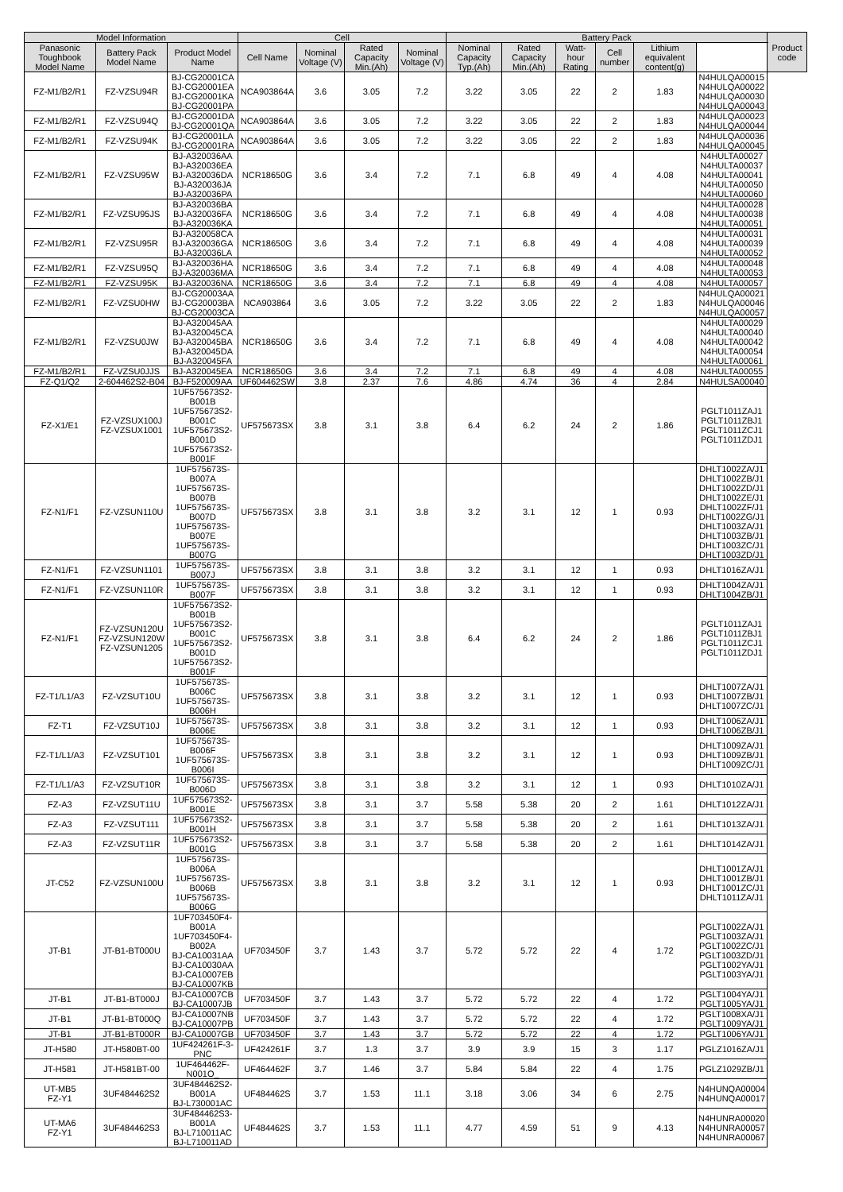| Model Information | | | Cell | | | | Battery Pack | | | | | | Product code |
| --- | --- | --- | --- | --- | --- | --- | --- | --- | --- | --- | --- | --- | --- |
| Panasonic Toughbook Model Name | Battery Pack Model Name | Product Model Name | Cell Name | Nominal Voltage (V) | Rated Capacity Min.(Ah) | Nominal Voltage (V) | Nominal Capacity Typ.(Ah) | Rated Capacity Min.(Ah) | Watt-hour Rating | Cell number | Lithium equivalent content(g) | | |
| FZ-M1/B2/R1 | FZ-VZSU94R | BJ-CG20001CA BJ-CG20001EA BJ-CG20001KA BJ-CG20001PA | NCA903864A | 3.6 | 3.05 | 7.2 | 3.22 | 3.05 | 22 | 2 | 1.83 | N4HULQA00015 N4HULQA00022 N4HULQA00030 N4HULQA00043 | |
| FZ-M1/B2/R1 | FZ-VZSU94Q | BJ-CG20001DA BJ-CG20001QA | NCA903864A | 3.6 | 3.05 | 7.2 | 3.22 | 3.05 | 22 | 2 | 1.83 | N4HULQA00023 N4HULQA00044 | |
| FZ-M1/B2/R1 | FZ-VZSU94K | BJ-CG20001LA BJ-CG20001RA | NCA903864A | 3.6 | 3.05 | 7.2 | 3.22 | 3.05 | 22 | 2 | 1.83 | N4HULQA00036 N4HULQA00045 | |
| FZ-M1/B2/R1 | FZ-VZSU95W | BJ-A320036AA BJ-A320036EA BJ-A320036DA BJ-A320036JA BJ-A320036PA | NCR18650G | 3.6 | 3.4 | 7.2 | 7.1 | 6.8 | 49 | 4 | 4.08 | N4HULTA00027 N4HULTA00037 N4HULTA00041 N4HULTA00050 N4HULTA00060 | |
| FZ-M1/B2/R1 | FZ-VZSU95JS | BJ-A320036BA BJ-A320036FA BJ-A320036KA | NCR18650G | 3.6 | 3.4 | 7.2 | 7.1 | 6.8 | 49 | 4 | 4.08 | N4HULTA00028 N4HULTA00038 N4HULTA00051 | |
| FZ-M1/B2/R1 | FZ-VZSU95R | BJ-A320058CA BJ-A320036GA BJ-A320036LA | NCR18650G | 3.6 | 3.4 | 7.2 | 7.1 | 6.8 | 49 | 4 | 4.08 | N4HULTA00031 N4HULTA00039 N4HULTA00052 | |
| FZ-M1/B2/R1 | FZ-VZSU95Q | BJ-A320036HA BJ-A320036MA | NCR18650G | 3.6 | 3.4 | 7.2 | 7.1 | 6.8 | 49 | 4 | 4.08 | N4HULTA00048 N4HULTA00053 | |
| FZ-M1/B2/R1 | FZ-VZSU95K | BJ-A320036NA | NCR18650G | 3.6 | 3.4 | 7.2 | 7.1 | 6.8 | 49 | 4 | 4.08 | N4HULTA00057 | |
| FZ-M1/B2/R1 | FZ-VZSU0HW | BJ-CG20003AA BJ-CG20003BA BJ-CG20003CA | NCA903864 | 3.6 | 3.05 | 7.2 | 3.22 | 3.05 | 22 | 2 | 1.83 | N4HULQA00021 N4HULQA00046 N4HULQA00057 | |
| FZ-M1/B2/R1 | FZ-VZSU0JW | BJ-A320045AA BJ-A320045CA BJ-A320045BA BJ-A320045DA BJ-A320045FA | NCR18650G | 3.6 | 3.4 | 7.2 | 7.1 | 6.8 | 49 | 4 | 4.08 | N4HULTA00029 N4HULTA00040 N4HULTA00042 N4HULTA00054 N4HULTA00061 | |
| FZ-M1/B2/R1 | FZ-VZSU0JJS | BJ-A320045EA | NCR18650G | 3.6 | 3.4 | 7.2 | 7.1 | 6.8 | 49 | 4 | 4.08 | N4HULTA00055 | |
| FZ-Q1/Q2 | 2-604462S2-B04 | BJ-F520009AA | UF604462SW | 3.8 | 2.37 | 7.6 | 4.86 | 4.74 | 36 | 4 | 2.84 | N4HULSA00040 | |
| FZ-X1/E1 | FZ-VZSUX100J FZ-VZSUX1001 | 1UF575673S2-B001B 1UF575673S2-B001C 1UF575673S2-B001D 1UF575673S2-B001F | UF575673SX | 3.8 | 3.1 | 3.8 | 6.4 | 6.2 | 24 | 2 | 1.86 | PGLT1011ZAJ1 PGLT1011ZBJ1 PGLT1011ZCJ1 PGLT1011ZDJ1 | |
| FZ-N1/F1 | FZ-VZSUN110U | 1UF575673S-B007A 1UF575673S-B007B 1UF575673S-B007D 1UF575673S-B007E 1UF575673S-B007G | UF575673SX | 3.8 | 3.1 | 3.8 | 3.2 | 3.1 | 12 | 1 | 0.93 | DHLT1002ZA/J1 DHLT1002ZB/J1 DHLT1002ZD/J1 DHLT1002ZE/J1 DHLT1002ZF/J1 DHLT1002ZG/J1 DHLT1003ZA/J1 DHLT1003ZB/J1 DHLT1003ZC/J1 DHLT1003ZD/J1 | |
| FZ-N1/F1 | FZ-VZSUN1101 | 1UF575673S-B007J | UF575673SX | 3.8 | 3.1 | 3.8 | 3.2 | 3.1 | 12 | 1 | 0.93 | DHLT1016ZA/J1 | |
| FZ-N1/F1 | FZ-VZSUN110R | 1UF575673S-B007F | UF575673SX | 3.8 | 3.1 | 3.8 | 3.2 | 3.1 | 12 | 1 | 0.93 | DHLT1004ZA/J1 DHLT1004ZB/J1 | |
| FZ-N1/F1 | FZ-VZSUN120U FZ-VZSUN120W FZ-VZSUN1205 | 1UF575673S2-B001B 1UF575673S2-B001C 1UF575673S2-B001D 1UF575673S2-B001F | UF575673SX | 3.8 | 3.1 | 3.8 | 6.4 | 6.2 | 24 | 2 | 1.86 | PGLT1011ZAJ1 PGLT1011ZBJ1 PGLT1011ZCJ1 PGLT1011ZDJ1 | |
| FZ-T1/L1/A3 | FZ-VZSUT10U | 1UF575673S-B006C 1UF575673S-B006H | UF575673SX | 3.8 | 3.1 | 3.8 | 3.2 | 3.1 | 12 | 1 | 0.93 | DHLT1007ZA/J1 DHLT1007ZB/J1 DHLT1007ZC/J1 | |
| FZ-T1 | FZ-VZSUT10J | 1UF575673S-B006E | UF575673SX | 3.8 | 3.1 | 3.8 | 3.2 | 3.1 | 12 | 1 | 0.93 | DHLT1006ZA/J1 DHLT1006ZB/J1 | |
| FZ-T1/L1/A3 | FZ-VZSUT101 | 1UF575673S-B006F 1UF575673S-B006I | UF575673SX | 3.8 | 3.1 | 3.8 | 3.2 | 3.1 | 12 | 1 | 0.93 | DHLT1009ZA/J1 DHLT1009ZB/J1 DHLT1009ZC/J1 | |
| FZ-T1/L1/A3 | FZ-VZSUT10R | 1UF575673S-B006D | UF575673SX | 3.8 | 3.1 | 3.8 | 3.2 | 3.1 | 12 | 1 | 0.93 | DHLT1010ZA/J1 | |
| FZ-A3 | FZ-VZSUT11U | 1UF575673S2-B001E | UF575673SX | 3.8 | 3.1 | 3.7 | 5.58 | 5.38 | 20 | 2 | 1.61 | DHLT1012ZA/J1 | |
| FZ-A3 | FZ-VZSUT111 | 1UF575673S2-B001H | UF575673SX | 3.8 | 3.1 | 3.7 | 5.58 | 5.38 | 20 | 2 | 1.61 | DHLT1013ZA/J1 | |
| FZ-A3 | FZ-VZSUT11R | 1UF575673S2-B001G | UF575673SX | 3.8 | 3.1 | 3.7 | 5.58 | 5.38 | 20 | 2 | 1.61 | DHLT1014ZA/J1 | |
| JT-C52 | FZ-VZSUN100U | 1UF575673S-B006A 1UF575673S-B006B 1UF575673S-B006G | UF575673SX | 3.8 | 3.1 | 3.8 | 3.2 | 3.1 | 12 | 1 | 0.93 | DHLT1001ZA/J1 DHLT1001ZB/J1 DHLT1001ZC/J1 DHLT1011ZA/J1 | |
| JT-B1 | JT-B1-BT000U | 1UF703450F4-B001A 1UF703450F4-B002A BJ-CA10031AA BJ-CA10030AA BJ-CA10007EB BJ-CA10007KB | UF703450F | 3.7 | 1.43 | 3.7 | 5.72 | 5.72 | 22 | 4 | 1.72 | PGLT1002ZA/J1 PGLT1003ZA/J1 PGLT1002ZC/J1 PGLT1003ZD/J1 PGLT1002YA/J1 PGLT1003YA/J1 | |
| JT-B1 | JT-B1-BT000J | BJ-CA10007CB BJ-CA10007JB | UF703450F | 3.7 | 1.43 | 3.7 | 5.72 | 5.72 | 22 | 4 | 1.72 | PGLT1004YA/J1 PGLT1005YA/J1 | |
| JT-B1 | JT-B1-BT000Q | BJ-CA10007NB BJ-CA10007PB | UF703450F | 3.7 | 1.43 | 3.7 | 5.72 | 5.72 | 22 | 4 | 1.72 | PGLT1008XA/J1 PGLT1009YA/J1 | |
| JT-B1 | JT-B1-BT000R | BJ-CA10007GB | UF703450F | 3.7 | 1.43 | 3.7 | 5.72 | 5.72 | 22 | 4 | 1.72 | PGLT1006YA/J1 | |
| JT-H580 | JT-H580BT-00 | 1UF424261F-3-PNC | UF424261F | 3.7 | 1.3 | 3.7 | 3.9 | 3.9 | 15 | 3 | 1.17 | PGLZ1016ZA/J1 | |
| JT-H581 | JT-H581BT-00 | 1UF464462F-N001O_ | UF464462F | 3.7 | 1.46 | 3.7 | 5.84 | 5.84 | 22 | 4 | 1.75 | PGLZ1029ZB/J1 | |
| UT-MB5 FZ-Y1 | 3UF484462S2 | 3UF484462S2-B001A BJ-L730001AC | UF484462S | 3.7 | 1.53 | 11.1 | 3.18 | 3.06 | 34 | 6 | 2.75 | N4HUNQA00004 N4HUNQA00017 | |
| UT-MA6 FZ-Y1 | 3UF484462S3 | 3UF484462S3-B001A BJ-L710011AC BJ-L710011AD | UF484462S | 3.7 | 1.53 | 11.1 | 4.77 | 4.59 | 51 | 9 | 4.13 | N4HUNRA00020 N4HUNRA00057 N4HUNRA00067 | |